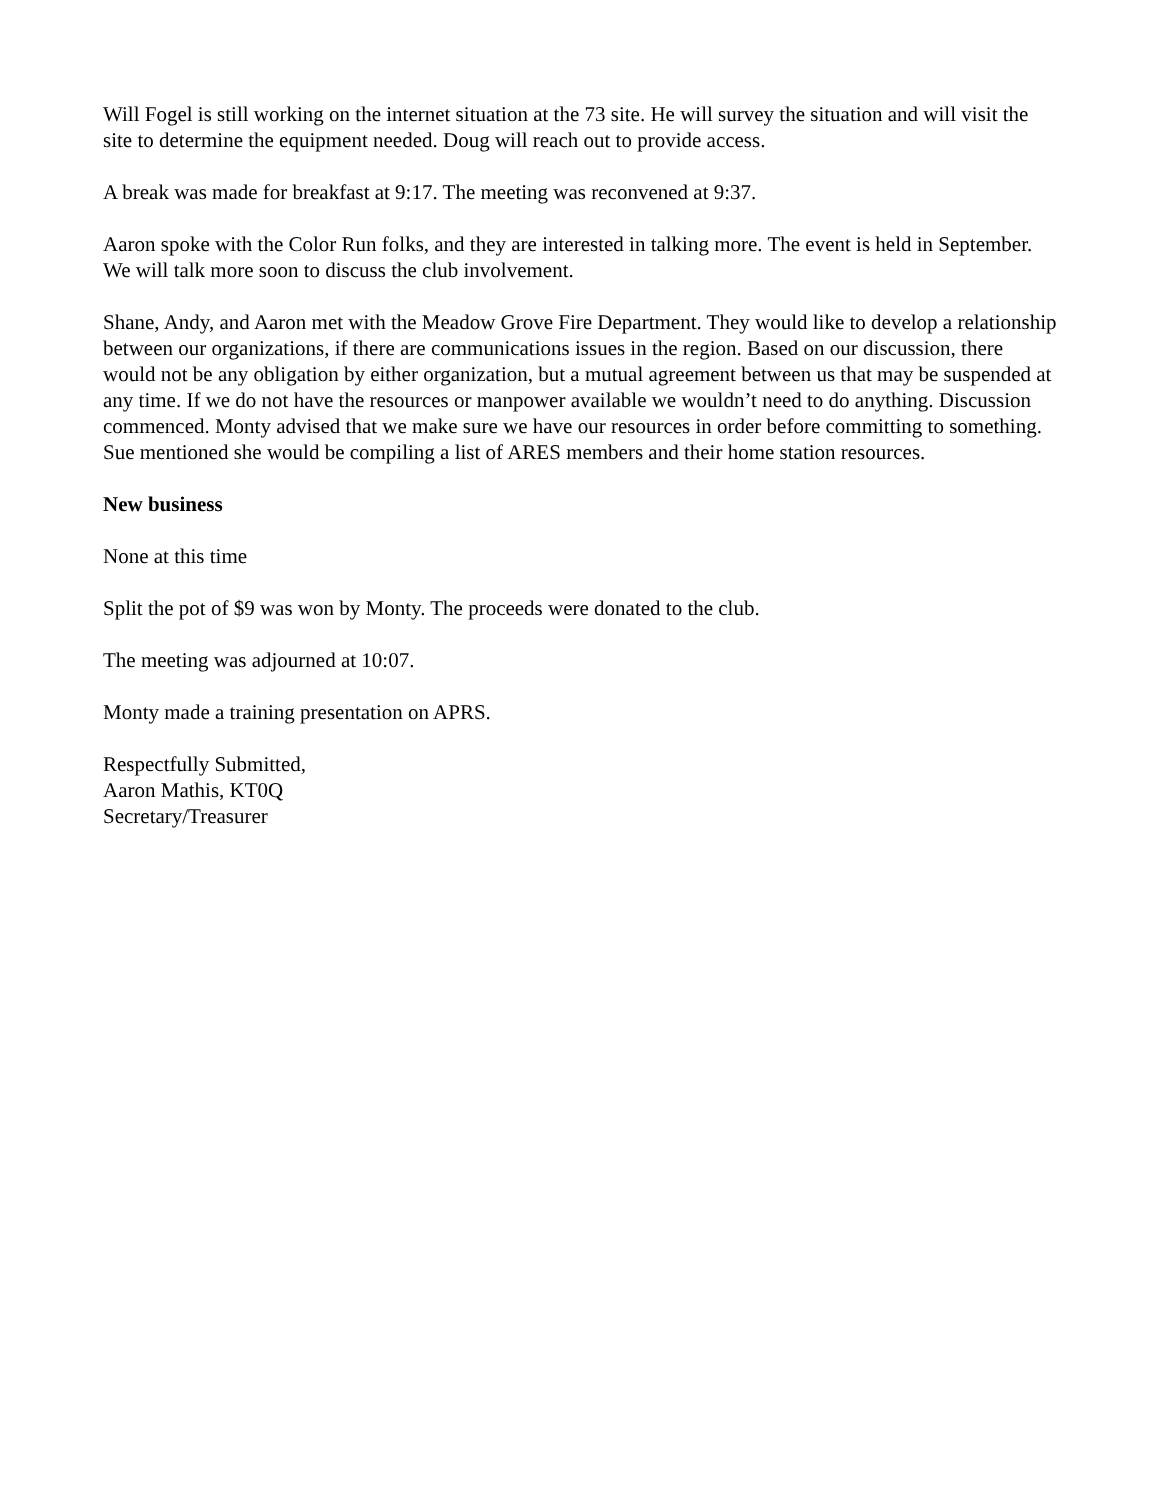Will Fogel is still working on the internet situation at the 73 site. He will survey the situation and will visit the site to determine the equipment needed. Doug will reach out to provide access.
A break was made for breakfast at 9:17. The meeting was reconvened at 9:37.
Aaron spoke with the Color Run folks, and they are interested in talking more. The event is held in September. We will talk more soon to discuss the club involvement.
Shane, Andy, and Aaron met with the Meadow Grove Fire Department. They would like to develop a relationship between our organizations, if there are communications issues in the region. Based on our discussion, there would not be any obligation by either organization, but a mutual agreement between us that may be suspended at any time. If we do not have the resources or manpower available we wouldn’t need to do anything. Discussion commenced. Monty advised that we make sure we have our resources in order before committing to something. Sue mentioned she would be compiling a list of ARES members and their home station resources.
New business
None at this time
Split the pot of $9 was won by Monty. The proceeds were donated to the club.
The meeting was adjourned at 10:07.
Monty made a training presentation on APRS.
Respectfully Submitted,
Aaron Mathis, KT0Q
Secretary/Treasurer